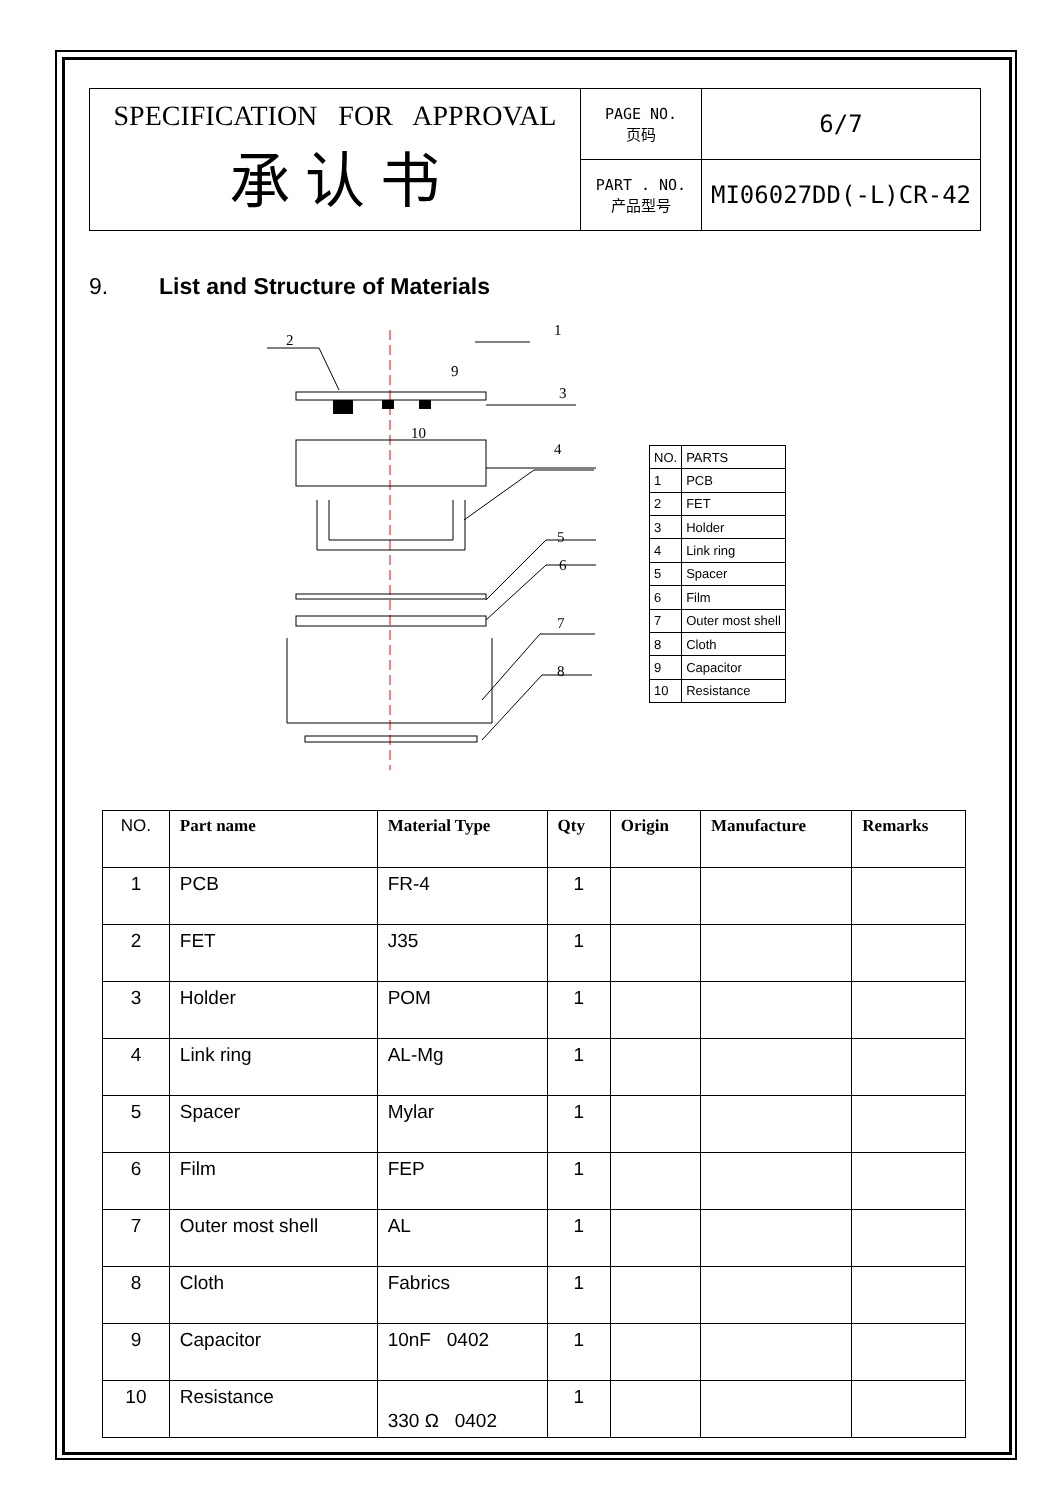| SPECIFICATION FOR APPROVAL 承 认 书 | PAGE NO. 页码 | 6/7 |
| | PART . NO. 产品型号 | MI06027DD(-L)CR-42 |
9. List and Structure of Materials
1
2
3
4
5
6
7
8
9
10
| NO. | PARTS |
| 1 | PCB |
| 2 | FET |
| 3 | Holder |
| 4 | Link ring |
| 5 | Spacer |
| 6 | Film |
| 7 | Outer most shell |
| 8 | Cloth |
| 9 | Capacitor |
| 10 | Resistance |
| NO. | Part name | Material Type | Qty | Origin | Manufacture | Remarks |
| --- | --- | --- | --- | --- | --- | --- |
| 1 | PCB | FR-4 | 1 | | | |
| 2 | FET | J35 | 1 | | | |
| 3 | Holder | POM | 1 | | | |
| 4 | Link ring | AL-Mg | 1 | | | |
| 5 | Spacer | Mylar | 1 | | | |
| 6 | Film | FEP | 1 | | | |
| 7 | Outer most shell | AL | 1 | | | |
| 8 | Cloth | Fabrics | 1 | | | |
| 9 | Capacitor | 10nF 0402 | 1 | | | |
| 10 | Resistance | 330 Ω 0402 | 1 | | | |